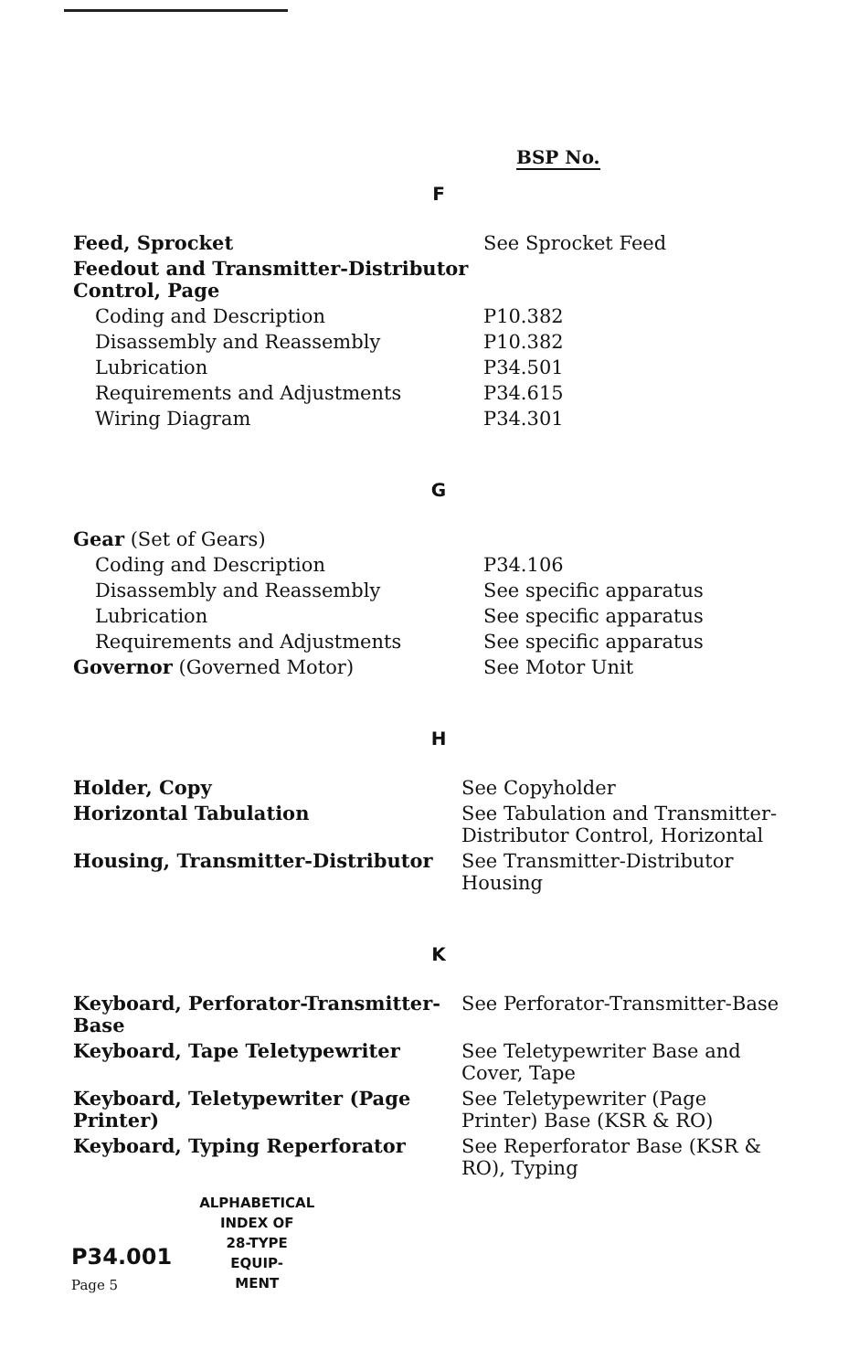BSP No.
F
| Feed, Sprocket | See Sprocket Feed |
| Feedout and Transmitter-Distributor Control, Page | |
| Coding and Description | P10.382 |
| Disassembly and Reassembly | P10.382 |
| Lubrication | P34.501 |
| Requirements and Adjustments | P34.615 |
| Wiring Diagram | P34.301 |
G
| Gear (Set of Gears) | |
| Coding and Description | P34.106 |
| Disassembly and Reassembly | See specific apparatus |
| Lubrication | See specific apparatus |
| Requirements and Adjustments | See specific apparatus |
| Governor (Governed Motor) | See Motor Unit |
H
| Holder, Copy | See Copyholder |
| Horizontal Tabulation | See Tabulation and Transmitter-Distributor Control, Horizontal |
| Housing, Transmitter-Distributor | See Transmitter-Distributor Housing |
K
| Keyboard, Perforator-Transmitter-Base | See Perforator-Transmitter-Base |
| Keyboard, Tape Teletypewriter | See Teletypewriter Base and Cover, Tape |
| Keyboard, Teletypewriter (Page Printer) | See Teletypewriter (Page Printer) Base (KSR & RO) |
| Keyboard, Typing Reperforator | See Reperforator Base (KSR & RO), Typing |
P34.001
Page 5
ALPHABETICAL
INDEX OF
28-TYPE
EQUIP-
MENT